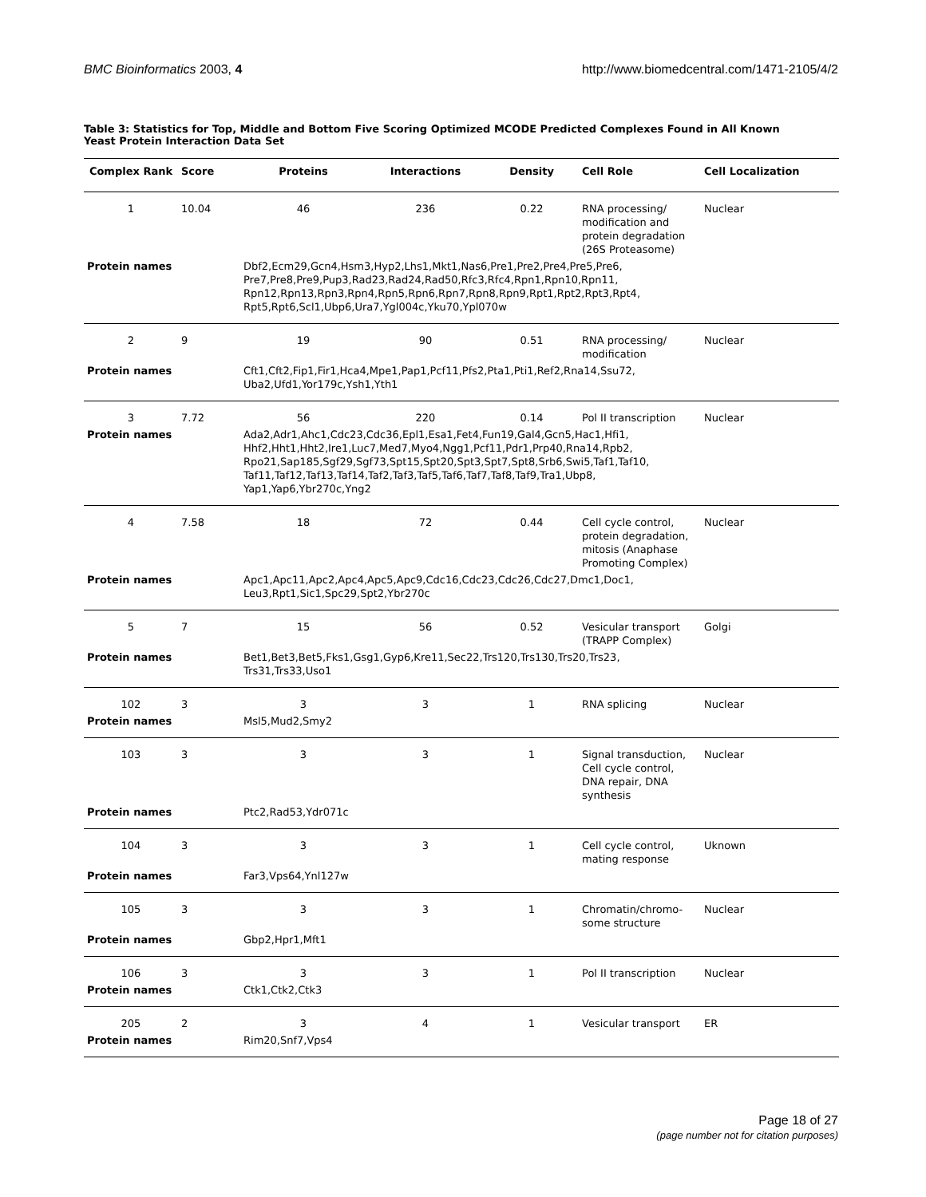BMC Bioinformatics 2003, 4 http://www.biomedcentral.com/1471-2105/4/2
Table 3: Statistics for Top, Middle and Bottom Five Scoring Optimized MCODE Predicted Complexes Found in All Known Yeast Protein Interaction Data Set
| Complex Rank | Score | Proteins | Interactions | Density | Cell Role | Cell Localization |
| --- | --- | --- | --- | --- | --- | --- |
| 1 | 10.04 | 46 | 236 | 0.22 | RNA processing/ modification and protein degradation (26S Proteasome) | Nuclear |
| Protein names | | Dbf2,Ecm29,Gcn4,Hsm3,Hyp2,Lhs1,Mkt1,Nas6,Pre1,Pre2,Pre4,Pre5,Pre6, Pre7,Pre8,Pre9,Pup3,Rad23,Rad24,Rad50,Rfc3,Rfc4,Rpn1,Rpn10,Rpn11, Rpn12,Rpn13,Rpn3,Rpn4,Rpn5,Rpn6,Rpn7,Rpn8,Rpn9,Rpt1,Rpt2,Rpt3,Rpt4, Rpt5,Rpt6,Scl1,Ubp6,Ura7,Ygl004c,Yku70,Ypl070w | | | | |
| 2 | 9 | 19 | 90 | 0.51 | RNA processing/ modification | Nuclear |
| Protein names | | Cft1,Cft2,Fip1,Fir1,Hca4,Mpe1,Pap1,Pcf11,Pfs2,Pta1,Pti1,Ref2,Rna14,Ssu72, Uba2,Ufd1,Yor179c,Ysh1,Yth1 | | | | |
| 3 | 7.72 | 56 | 220 | 0.14 | Pol II transcription | Nuclear |
| Protein names | | Ada2,Adr1,Ahc1,Cdc23,Cdc36,Epl1,Esa1,Fet4,Fun19,Gal4,Gcn5,Hac1,Hfi1, Hhf2,Hht1,Hht2,Ire1,Luc7,Med7,Myo4,Ngg1,Pcf11,Pdr1,Prp40,Rna14,Rpb2, Rpo21,Sap185,Sgf29,Sgf73,Spt15,Spt20,Spt3,Spt7,Spt8,Srb6,Swi5,Taf1,Taf10, Taf11,Taf12,Taf13,Taf14,Taf2,Taf3,Taf5,Taf6,Taf7,Taf8,Taf9,Tra1,Ubp8, Yap1,Yap6,Ybr270c,Yng2 | | | | |
| 4 | 7.58 | 18 | 72 | 0.44 | Cell cycle control, protein degradation, mitosis (Anaphase Promoting Complex) | Nuclear |
| Protein names | | Apc1,Apc11,Apc2,Apc4,Apc5,Apc9,Cdc16,Cdc23,Cdc26,Cdc27,Dmc1,Doc1, Leu3,Rpt1,Sic1,Spc29,Spt2,Ybr270c | | | | |
| 5 | 7 | 15 | 56 | 0.52 | Vesicular transport (TRAPP Complex) | Golgi |
| Protein names | | Bet1,Bet3,Bet5,Fks1,Gsg1,Gyp6,Kre11,Sec22,Trs120,Trs130,Trs20,Trs23, Trs31,Trs33,Uso1 | | | | |
| 102 | 3 | 3 | 3 | 1 | RNA splicing | Nuclear |
| Protein names | | Msl5,Mud2,Smy2 | | | | |
| 103 | 3 | 3 | 3 | 1 | Signal transduction, Cell cycle control, DNA repair, DNA synthesis | Nuclear |
| Protein names | | Ptc2,Rad53,Ydr071c | | | | |
| 104 | 3 | 3 | 3 | 1 | Cell cycle control, mating response | Uknown |
| Protein names | | Far3,Vps64,Ynl127w | | | | |
| 105 | 3 | 3 | 3 | 1 | Chromatin/chromo-some structure | Nuclear |
| Protein names | | Gbp2,Hpr1,Mft1 | | | | |
| 106 | 3 | 3 | 3 | 1 | Pol II transcription | Nuclear |
| Protein names | | Ctk1,Ctk2,Ctk3 | | | | |
| 205 | 2 | 3 | 4 | 1 | Vesicular transport | ER |
| Protein names | | Rim20,Snf7,Vps4 | | | | |
Page 18 of 27
(page number not for citation purposes)